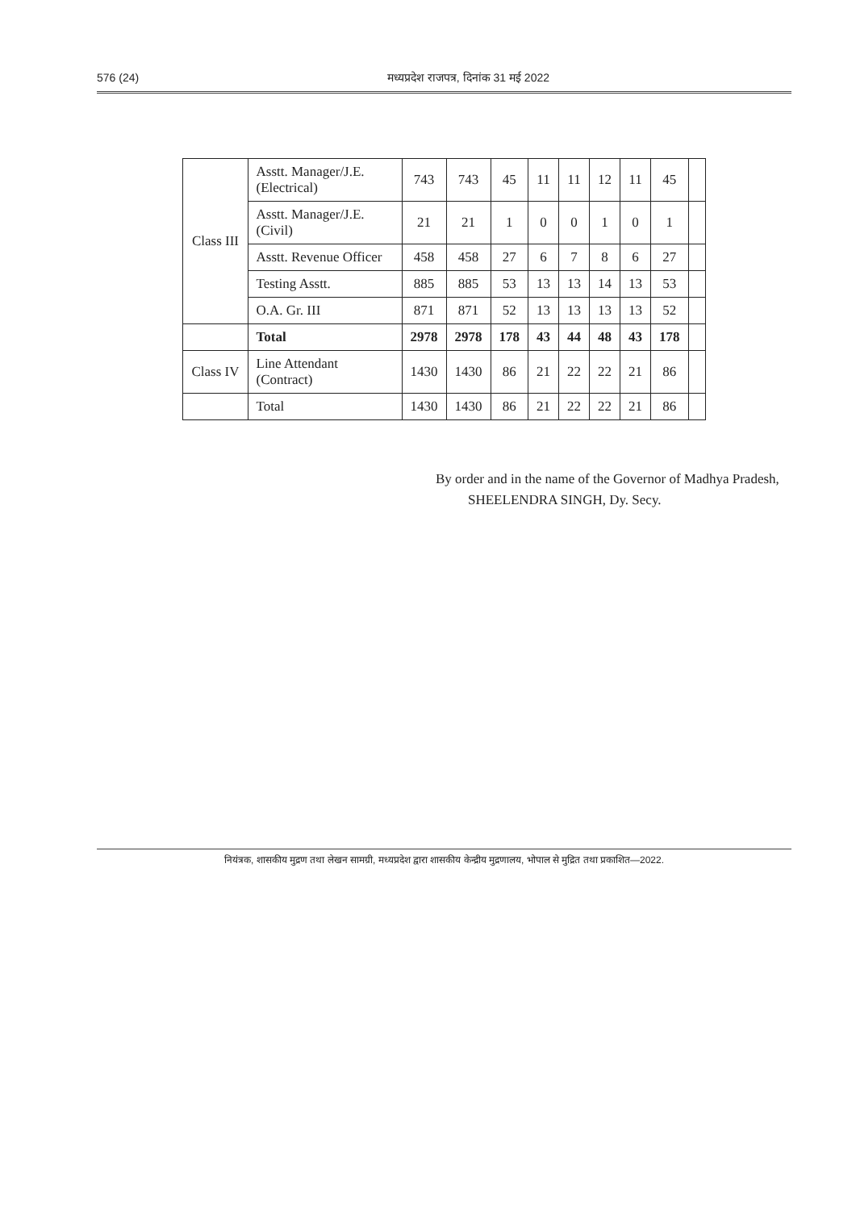576 (24) मध्यप्रदेश राजपत्र, दिनांक 31 मई 2022
| Class III | Asstt. Manager/J.E. (Electrical) | 743 | 743 | 45 | 11 | 11 | 12 | 11 | 45 | |
| | Asstt. Manager/J.E.(Civil) | 21 | 21 | 1 | 0 | 0 | 1 | 0 | 1 | |
| | Asstt. Revenue Officer | 458 | 458 | 27 | 6 | 7 | 8 | 6 | 27 | |
| | Testing Asstt. | 885 | 885 | 53 | 13 | 13 | 14 | 13 | 53 | |
| | O.A. Gr. III | 871 | 871 | 52 | 13 | 13 | 13 | 13 | 52 | |
| | Total | 2978 | 2978 | 178 | 43 | 44 | 48 | 43 | 178 | |
| Class IV | Line Attendant (Contract) | 1430 | 1430 | 86 | 21 | 22 | 22 | 21 | 86 | |
| | Total | 1430 | 1430 | 86 | 21 | 22 | 22 | 21 | 86 | |
By order and in the name of the Governor of Madhya Pradesh,
SHEELENDRA SINGH, Dy. Secy.
नियंत्रक, शासकीय मुद्रण तथा लेखन सामग्री, मध्यप्रदेश द्वारा शासकीय केन्द्रीय मुद्रणालय, भोपाल से मुद्रित तथा प्रकाशित—2022.